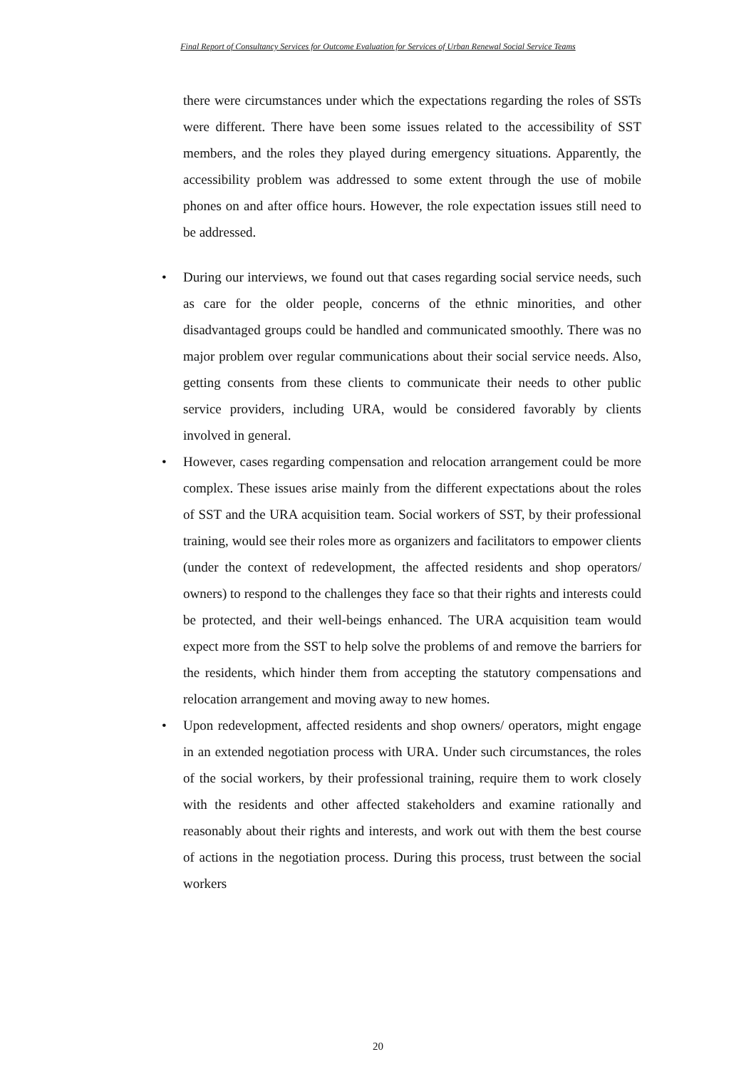Final Report of Consultancy Services for Outcome Evaluation for Services of Urban Renewal Social Service Teams
there were circumstances under which the expectations regarding the roles of SSTs were different. There have been some issues related to the accessibility of SST members, and the roles they played during emergency situations. Apparently, the accessibility problem was addressed to some extent through the use of mobile phones on and after office hours. However, the role expectation issues still need to be addressed.
• During our interviews, we found out that cases regarding social service needs, such as care for the older people, concerns of the ethnic minorities, and other disadvantaged groups could be handled and communicated smoothly. There was no major problem over regular communications about their social service needs. Also, getting consents from these clients to communicate their needs to other public service providers, including URA, would be considered favorably by clients involved in general.
• However, cases regarding compensation and relocation arrangement could be more complex. These issues arise mainly from the different expectations about the roles of SST and the URA acquisition team. Social workers of SST, by their professional training, would see their roles more as organizers and facilitators to empower clients (under the context of redevelopment, the affected residents and shop operators/ owners) to respond to the challenges they face so that their rights and interests could be protected, and their well-beings enhanced. The URA acquisition team would expect more from the SST to help solve the problems of and remove the barriers for the residents, which hinder them from accepting the statutory compensations and relocation arrangement and moving away to new homes.
• Upon redevelopment, affected residents and shop owners/ operators, might engage in an extended negotiation process with URA. Under such circumstances, the roles of the social workers, by their professional training, require them to work closely with the residents and other affected stakeholders and examine rationally and reasonably about their rights and interests, and work out with them the best course of actions in the negotiation process. During this process, trust between the social workers
20